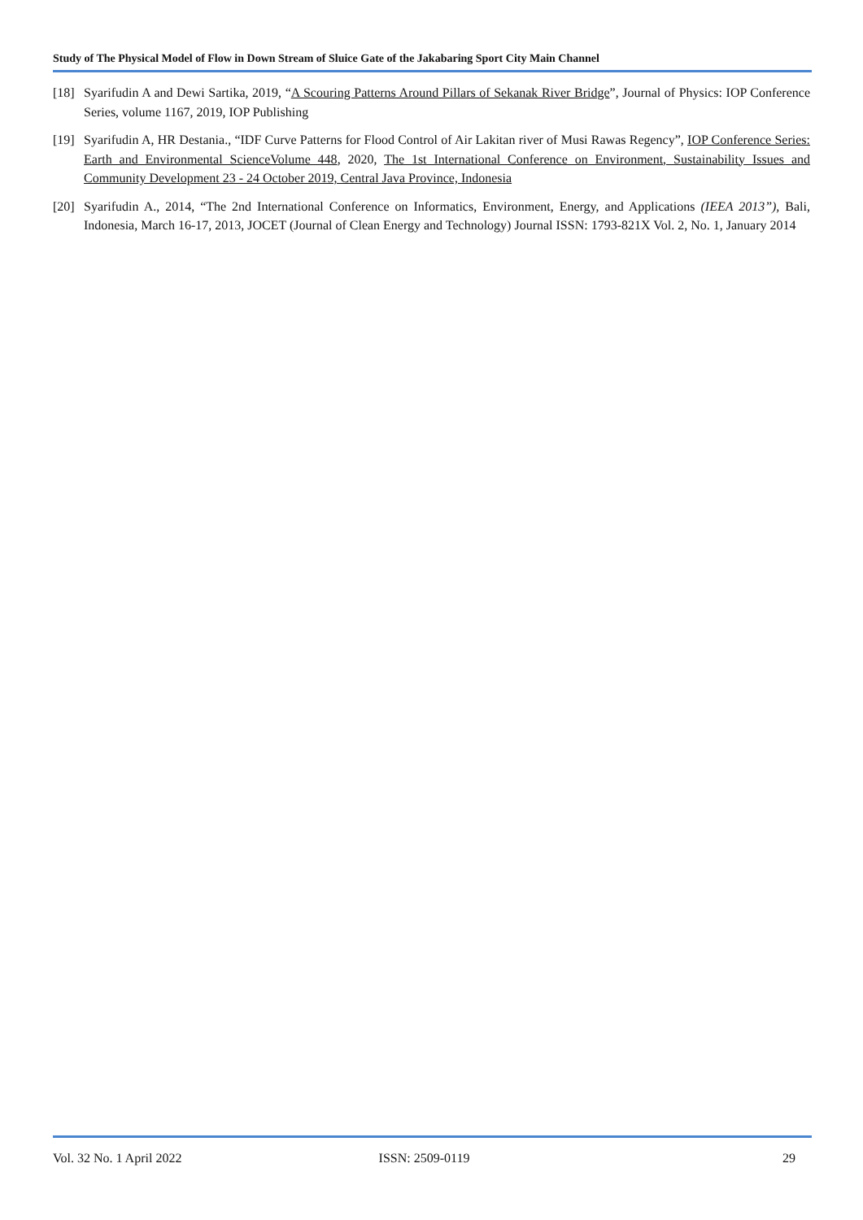Study of The Physical Model of Flow in Down Stream of Sluice Gate of the Jakabaring Sport City Main Channel
[18] Syarifudin A and Dewi Sartika, 2019, “A Scouring Patterns Around Pillars of Sekanak River Bridge”, Journal of Physics: IOP Conference Series, volume 1167, 2019, IOP Publishing
[19] Syarifudin A, HR Destania., “IDF Curve Patterns for Flood Control of Air Lakitan river of Musi Rawas Regency”, IOP Conference Series: Earth and Environmental ScienceVolume 448, 2020, The 1st International Conference on Environment, Sustainability Issues and Community Development 23 - 24 October 2019, Central Java Province, Indonesia
[20] Syarifudin A., 2014, “The 2nd International Conference on Informatics, Environment, Energy, and Applications (IEEA 2013”), Bali, Indonesia, March 16-17, 2013, JOCET (Journal of Clean Energy and Technology) Journal ISSN: 1793-821X Vol. 2, No. 1, January 2014
Vol. 32 No. 1 April 2022 ISSN: 2509-0119 29